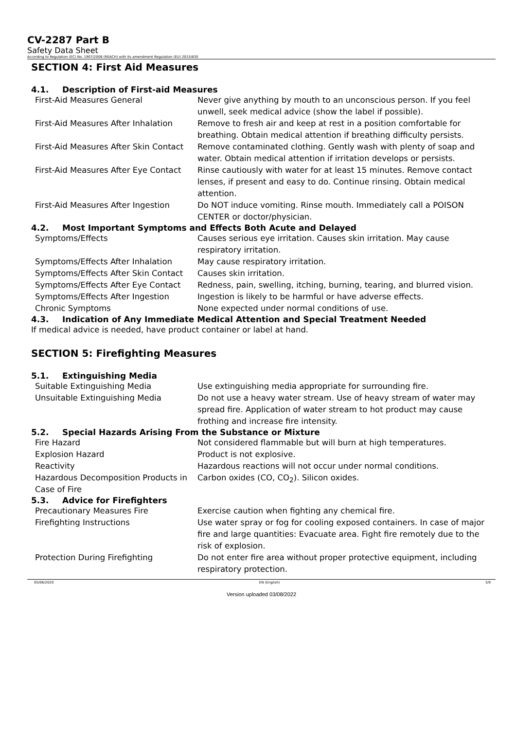CV-2287 Part B
Safety Data Sheet
According to Regulation (EC) No. 1907/2006 (REACH) with its amendment Regulation (EU) 2015/830
SECTION 4: First Aid Measures
4.1. Description of First-aid Measures
| First-Aid Measures General | Never give anything by mouth to an unconscious person. If you feel unwell, seek medical advice (show the label if possible). |
| First-Aid Measures After Inhalation | Remove to fresh air and keep at rest in a position comfortable for breathing. Obtain medical attention if breathing difficulty persists. |
| First-Aid Measures After Skin Contact | Remove contaminated clothing. Gently wash with plenty of soap and water. Obtain medical attention if irritation develops or persists. |
| First-Aid Measures After Eye Contact | Rinse cautiously with water for at least 15 minutes. Remove contact lenses, if present and easy to do. Continue rinsing. Obtain medical attention. |
| First-Aid Measures After Ingestion | Do NOT induce vomiting. Rinse mouth. Immediately call a POISON CENTER or doctor/physician. |
4.2. Most Important Symptoms and Effects Both Acute and Delayed
| Symptoms/Effects | Causes serious eye irritation. Causes skin irritation. May cause respiratory irritation. |
| Symptoms/Effects After Inhalation | May cause respiratory irritation. |
| Symptoms/Effects After Skin Contact | Causes skin irritation. |
| Symptoms/Effects After Eye Contact | Redness, pain, swelling, itching, burning, tearing, and blurred vision. |
| Symptoms/Effects After Ingestion | Ingestion is likely to be harmful or have adverse effects. |
| Chronic Symptoms | None expected under normal conditions of use. |
4.3. Indication of Any Immediate Medical Attention and Special Treatment Needed
If medical advice is needed, have product container or label at hand.
SECTION 5: Firefighting Measures
5.1. Extinguishing Media
| Suitable Extinguishing Media | Use extinguishing media appropriate for surrounding fire. |
| Unsuitable Extinguishing Media | Do not use a heavy water stream. Use of heavy stream of water may spread fire. Application of water stream to hot product may cause frothing and increase fire intensity. |
5.2. Special Hazards Arising From the Substance or Mixture
| Fire Hazard | Not considered flammable but will burn at high temperatures. |
| Explosion Hazard | Product is not explosive. |
| Reactivity | Hazardous reactions will not occur under normal conditions. |
| Hazardous Decomposition Products in Case of Fire | Carbon oxides (CO, CO<sub>2</sub>). Silicon oxides. |
5.3. Advice for Firefighters
| Precautionary Measures Fire | Exercise caution when fighting any chemical fire. |
| Firefighting Instructions | Use water spray or fog for cooling exposed containers. In case of major fire and large quantities: Evacuate area. Fight fire remotely due to the risk of explosion. |
| Protection During Firefighting | Do not enter fire area without proper protective equipment, including respiratory protection. |
05/06/2020 EN (English) 3/9
Version uploaded 03/08/2022